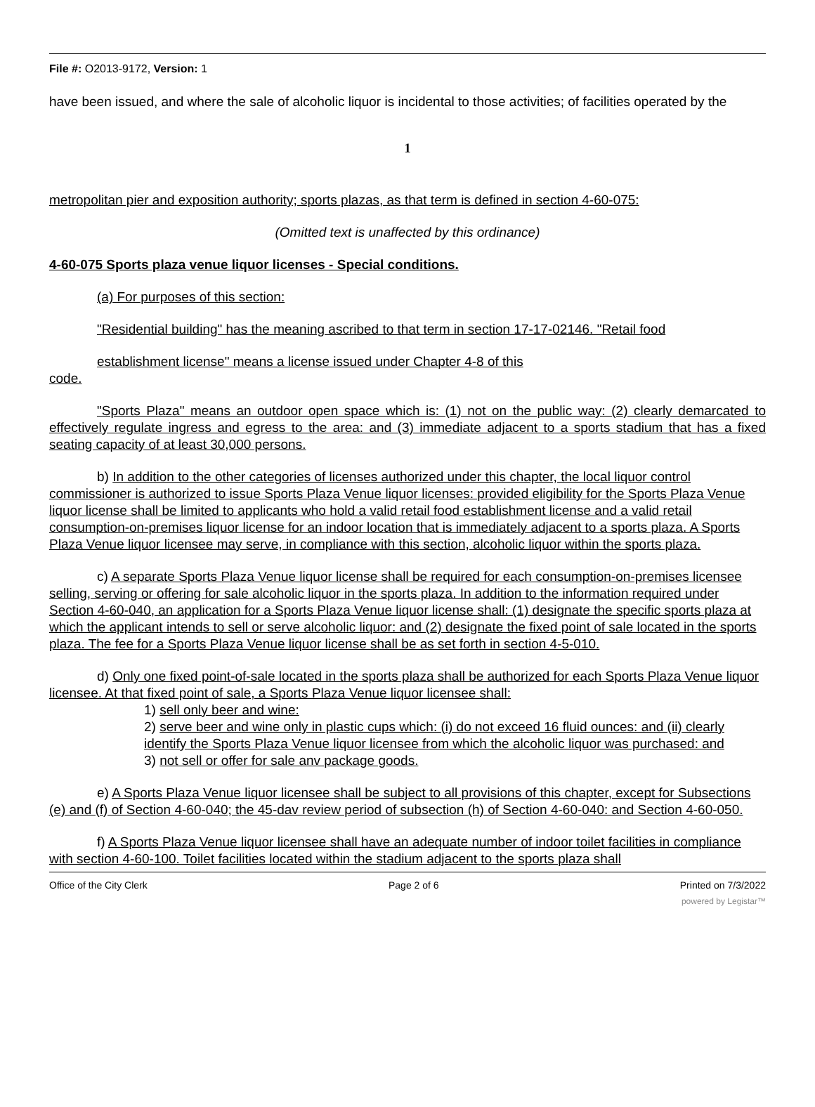File #: O2013-9172, Version: 1
have been issued, and where the sale of alcoholic liquor is incidental to those activities; of facilities operated by the
1
metropolitan pier and exposition authority; sports plazas, as that term is defined in section 4-60-075:
(Omitted text is unaffected by this ordinance)
4-60-075 Sports plaza venue liquor licenses - Special conditions.
(a) For purposes of this section:
"Residential building" has the meaning ascribed to that term in section 17-17-02146. "Retail food
establishment license" means a license issued under Chapter 4-8 of this
code.
"Sports Plaza" means an outdoor open space which is: (1) not on the public way: (2) clearly demarcated to effectively regulate ingress and egress to the area: and (3) immediate adjacent to a sports stadium that has a fixed seating capacity of at least 30,000 persons.
b) In addition to the other categories of licenses authorized under this chapter, the local liquor control commissioner is authorized to issue Sports Plaza Venue liquor licenses: provided eligibility for the Sports Plaza Venue liquor license shall be limited to applicants who hold a valid retail food establishment license and a valid retail consumption-on-premises liquor license for an indoor location that is immediately adjacent to a sports plaza. A Sports Plaza Venue liquor licensee may serve, in compliance with this section, alcoholic liquor within the sports plaza.
c) A separate Sports Plaza Venue liquor license shall be required for each consumption-on-premises licensee selling, serving or offering for sale alcoholic liquor in the sports plaza. In addition to the information required under Section 4-60-040, an application for a Sports Plaza Venue liquor license shall: (1) designate the specific sports plaza at which the applicant intends to sell or serve alcoholic liquor: and (2) designate the fixed point of sale located in the sports plaza. The fee for a Sports Plaza Venue liquor license shall be as set forth in section 4-5-010.
d) Only one fixed point-of-sale located in the sports plaza shall be authorized for each Sports Plaza Venue liquor licensee. At that fixed point of sale, a Sports Plaza Venue liquor licensee shall:
1) sell only beer and wine:
2) serve beer and wine only in plastic cups which: (i) do not exceed 16 fluid ounces: and (ii) clearly identify the Sports Plaza Venue liquor licensee from which the alcoholic liquor was purchased: and
3) not sell or offer for sale anv package goods.
e) A Sports Plaza Venue liquor licensee shall be subject to all provisions of this chapter, except for Subsections (e) and (f) of Section 4-60-040; the 45-dav review period of subsection (h) of Section 4-60-040: and Section 4-60-050.
f) A Sports Plaza Venue liquor licensee shall have an adequate number of indoor toilet facilities in compliance with section 4-60-100. Toilet facilities located within the stadium adjacent to the sports plaza shall
Office of the City Clerk Page 2 of 6 Printed on 7/3/2022
powered by Legistar™